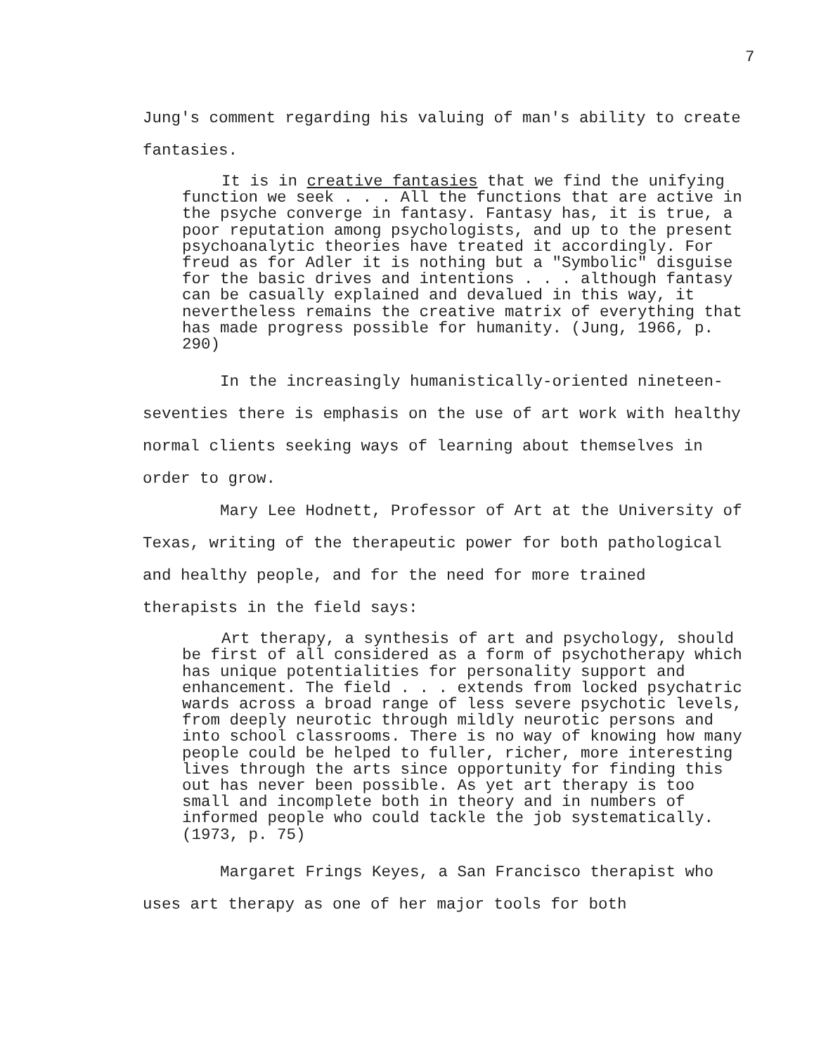7
Jung's comment regarding his valuing of man's ability to create fantasies.
It is in creative fantasies that we find the unifying function we seek . . . All the functions that are active in the psyche converge in fantasy. Fantasy has, it is true, a poor reputation among psychologists, and up to the present psychoanalytic theories have treated it accordingly. For freud as for Adler it is nothing but a "Symbolic" disguise for the basic drives and intentions . . . although fantasy can be casually explained and devalued in this way, it nevertheless remains the creative matrix of everything that has made progress possible for humanity. (Jung, 1966, p. 290)
In the increasingly humanistically-oriented nineteen-seventies there is emphasis on the use of art work with healthy normal clients seeking ways of learning about themselves in order to grow.
Mary Lee Hodnett, Professor of Art at the University of Texas, writing of the therapeutic power for both pathological and healthy people, and for the need for more trained therapists in the field says:
Art therapy, a synthesis of art and psychology, should be first of all considered as a form of psychotherapy which has unique potentialities for personality support and enhancement. The field . . . extends from locked psychatric wards across a broad range of less severe psychotic levels, from deeply neurotic through mildly neurotic persons and into school classrooms. There is no way of knowing how many people could be helped to fuller, richer, more interesting lives through the arts since opportunity for finding this out has never been possible. As yet art therapy is too small and incomplete both in theory and in numbers of informed people who could tackle the job systematically. (1973, p. 75)
Margaret Frings Keyes, a San Francisco therapist who uses art therapy as one of her major tools for both